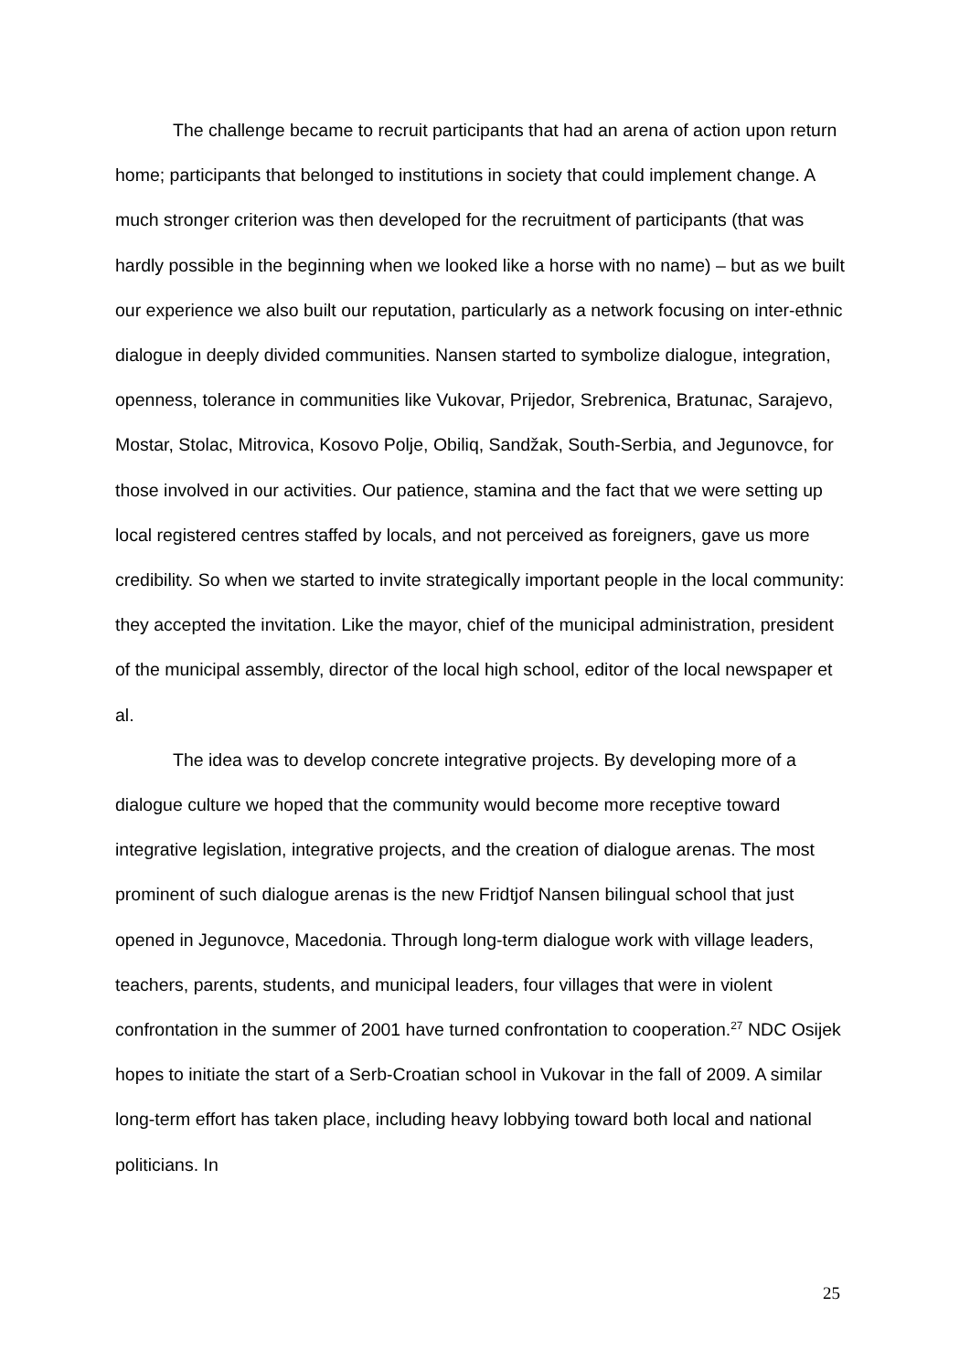The challenge became to recruit participants that had an arena of action upon return home; participants that belonged to institutions in society that could implement change. A much stronger criterion was then developed for the recruitment of participants (that was hardly possible in the beginning when we looked like a horse with no name) – but as we built our experience we also built our reputation, particularly as a network focusing on inter-ethnic dialogue in deeply divided communities. Nansen started to symbolize dialogue, integration, openness, tolerance in communities like Vukovar, Prijedor, Srebrenica, Bratunac, Sarajevo, Mostar, Stolac, Mitrovica, Kosovo Polje, Obiliq, Sandžak, South-Serbia, and Jegunovce, for those involved in our activities. Our patience, stamina and the fact that we were setting up local registered centres staffed by locals, and not perceived as foreigners, gave us more credibility. So when we started to invite strategically important people in the local community: they accepted the invitation. Like the mayor, chief of the municipal administration, president of the municipal assembly, director of the local high school, editor of the local newspaper et al.
The idea was to develop concrete integrative projects. By developing more of a dialogue culture we hoped that the community would become more receptive toward integrative legislation, integrative projects, and the creation of dialogue arenas. The most prominent of such dialogue arenas is the new Fridtjof Nansen bilingual school that just opened in Jegunovce, Macedonia. Through long-term dialogue work with village leaders, teachers, parents, students, and municipal leaders, four villages that were in violent confrontation in the summer of 2001 have turned confrontation to cooperation.<sup>27</sup> NDC Osijek hopes to initiate the start of a Serb-Croatian school in Vukovar in the fall of 2009. A similar long-term effort has taken place, including heavy lobbying toward both local and national politicians. In
25